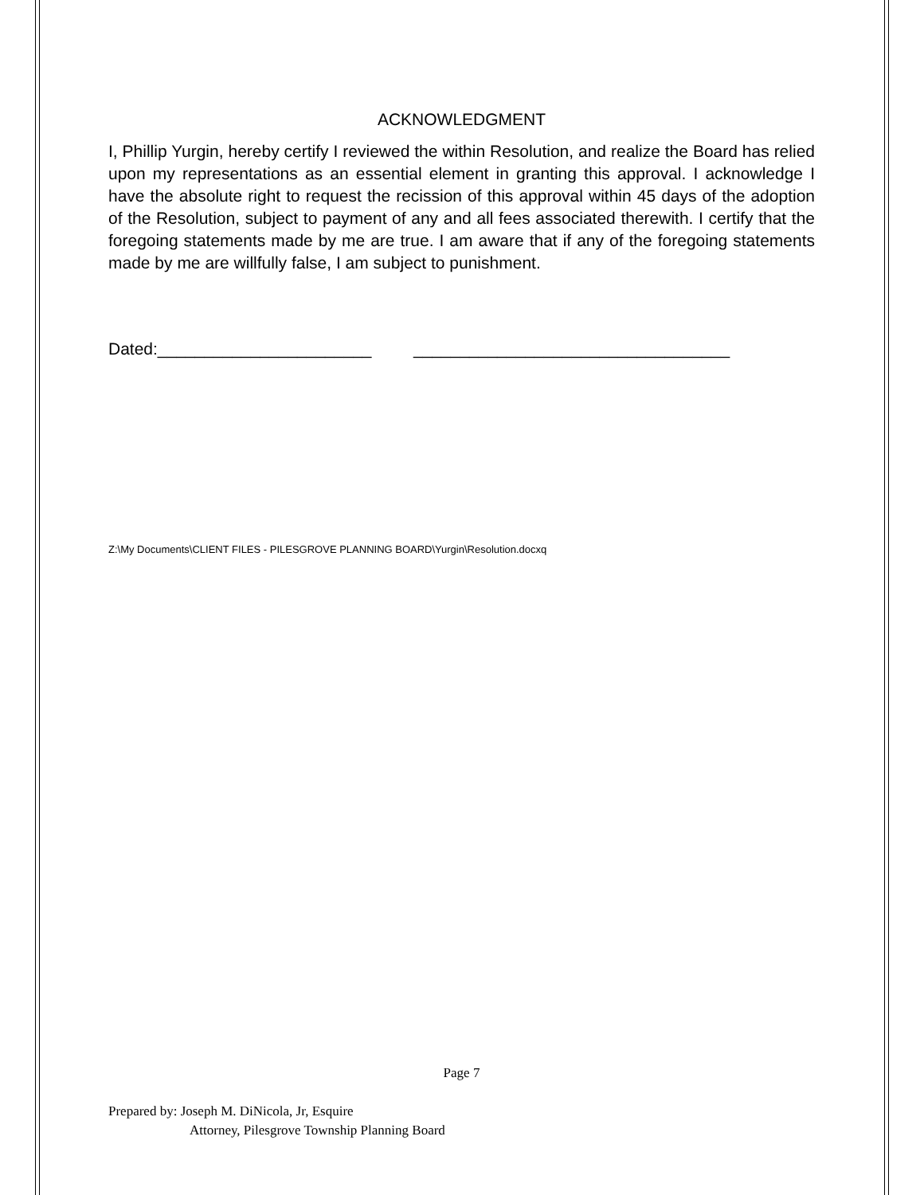ACKNOWLEDGMENT
I, Phillip Yurgin, hereby certify I reviewed the within Resolution, and realize the Board has relied upon my representations as an essential element in granting this approval. I acknowledge I have the absolute right to request the recission of this approval within 45 days of the adoption of the Resolution, subject to payment of any and all fees associated therewith. I certify that the foregoing statements made by me are true. I am aware that if any of the foregoing statements made by me are willfully false, I am subject to punishment.
Dated:_______________________ __________________________________
Z:\My Documents\CLIENT FILES - PILESGROVE PLANNING BOARD\Yurgin\Resolution.docxq
Page 7
Prepared by: Joseph M. DiNicola, Jr, Esquire
Attorney, Pilesgrove Township Planning Board